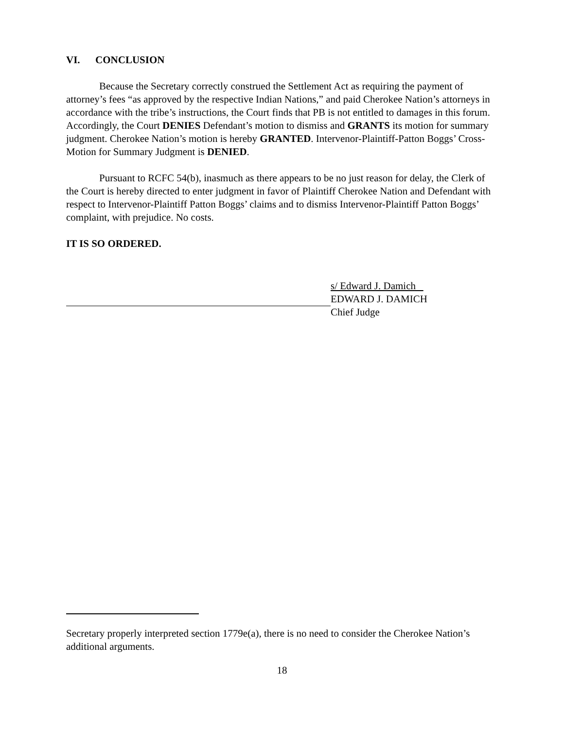VI. CONCLUSION
Because the Secretary correctly construed the Settlement Act as requiring the payment of attorney’s fees “as approved by the respective Indian Nations,” and paid Cherokee Nation’s attorneys in accordance with the tribe’s instructions, the Court finds that PB is not entitled to damages in this forum. Accordingly, the Court DENIES Defendant’s motion to dismiss and GRANTS its motion for summary judgment. Cherokee Nation’s motion is hereby GRANTED. Intervenor-Plaintiff-Patton Boggs’ Cross-Motion for Summary Judgment is DENIED.
Pursuant to RCFC 54(b), inasmuch as there appears to be no just reason for delay, the Clerk of the Court is hereby directed to enter judgment in favor of Plaintiff Cherokee Nation and Defendant with respect to Intervenor-Plaintiff Patton Boggs’ claims and to dismiss Intervenor-Plaintiff Patton Boggs’ complaint, with prejudice. No costs.
IT IS SO ORDERED.
s/ Edward J. Damich
EDWARD J. DAMICH
Chief Judge
Secretary properly interpreted section 1779e(a), there is no need to consider the Cherokee Nation’s additional arguments.
18